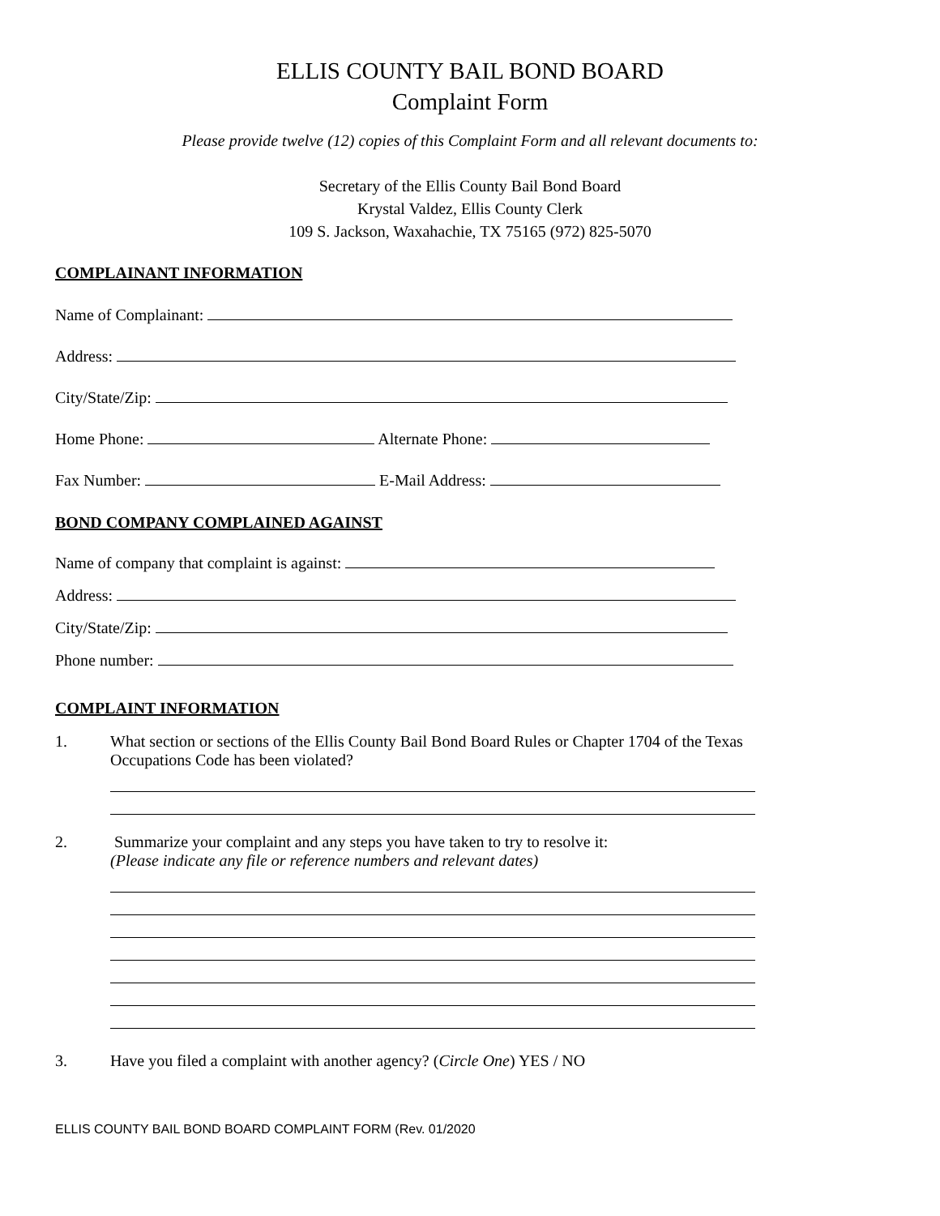ELLIS COUNTY BAIL BOND BOARD
Complaint Form
Please provide twelve (12) copies of this Complaint Form and all relevant documents to:
Secretary of the Ellis County Bail Bond Board
Krystal Valdez, Ellis County Clerk
109 S. Jackson, Waxahachie, TX 75165 (972) 825-5070
COMPLAINANT INFORMATION
Name of Complainant:
Address:
City/State/Zip:
Home Phone: Alternate Phone:
Fax Number: E-Mail Address:
BOND COMPANY COMPLAINED AGAINST
Name of company that complaint is against:
Address:
City/State/Zip:
Phone number:
COMPLAINT INFORMATION
1. What section or sections of the Ellis County Bail Bond Board Rules or Chapter 1704 of the Texas
Occupations Code has been violated?
2. Summarize your complaint and any steps you have taken to try to resolve it:
(Please indicate any file or reference numbers and relevant dates)
3. Have you filed a complaint with another agency? (Circle One) YES / NO
ELLIS COUNTY BAIL BOND BOARD COMPLAINT FORM (Rev. 01/2020